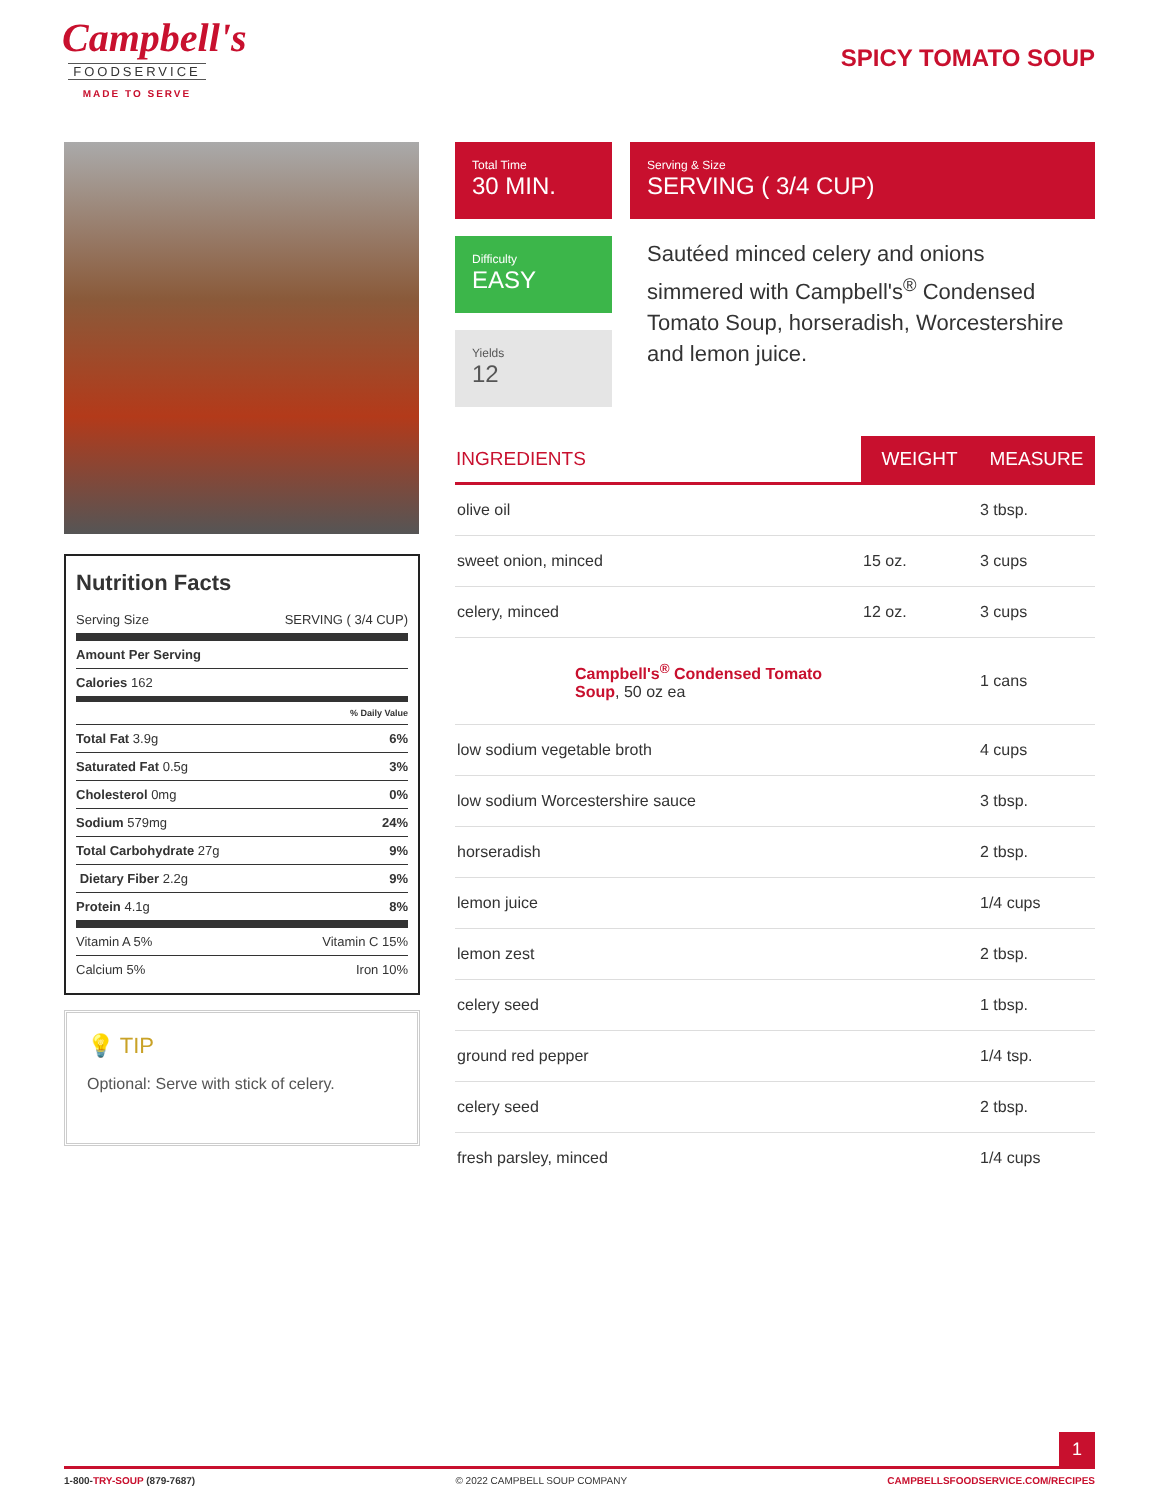Campbell's
FOODSERVICE
MADE TO SERVE
SPICY TOMATO SOUP
Total Time
30 MIN.
Serving & Size
SERVING ( 3/4 CUP)
Difficulty
EASY
Yields
12
Sautéed minced celery and onions simmered with Campbell's<sup>®</sup> Condensed Tomato Soup, horseradish, Worcestershire and lemon juice.
Nutrition Facts
Serving Size SERVING ( 3/4 CUP)
Amount Per Serving
Calories 162
% Daily Value
Total Fat 3.9g 6%
Saturated Fat 0.5g 3%
Cholesterol 0mg 0%
Sodium 579mg 24%
Total Carbohydrate 27g 9%
Dietary Fiber 2.2g 9%
Protein 4.1g 8%
Vitamin A 5% Vitamin C 15%
Calcium 5% Iron 10%
💡 TIP
Optional: Serve with stick of celery.
| INGREDIENTS | WEIGHT | MEASURE |
| --- | --- | --- |
| olive oil | | 3 tbsp. |
| sweet onion, minced | 15 oz. | 3 cups |
| celery, minced | 12 oz. | 3 cups |
| Campbell's<sup>®</sup> Condensed Tomato Soup , 50 oz ea | | 1 cans |
| low sodium vegetable broth | | 4 cups |
| low sodium Worcestershire sauce | | 3 tbsp. |
| horseradish | | 2 tbsp. |
| lemon juice | | 1/4 cups |
| lemon zest | | 2 tbsp. |
| celery seed | | 1 tbsp. |
| ground red pepper | | 1/4 tsp. |
| celery seed | | 2 tbsp. |
| fresh parsley, minced | | 1/4 cups |
1
1-800-TRY-SOUP (879-7687) © 2022 CAMPBELL SOUP COMPANY CAMPBELLSFOODSERVICE.COM/RECIPES